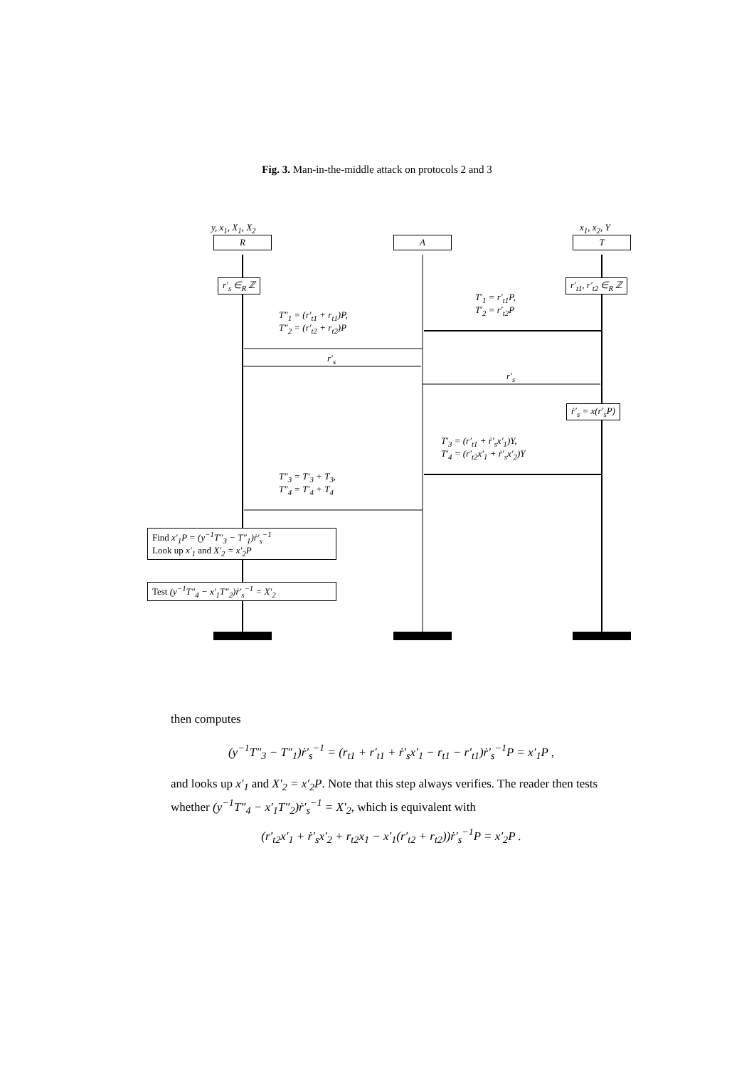Fig. 3. Man-in-the-middle attack on protocols 2 and 3
y, x<sub>1</sub>, X<sub>1</sub>, X<sub>2</sub> x<sub>1</sub>, x<sub>2</sub>, Y
R A T
r′<sub>s</sub> ∈<sub>R</sub> ℤ r′<sub>t1</sub>, r′<sub>t2</sub> ∈<sub>R</sub> ℤ
T′<sub>1</sub> = r′<sub>t1</sub>P,
T′<sub>2</sub> = r′<sub>t2</sub>P
T″<sub>1</sub> = (r′<sub>t1</sub> + r<sub>t1</sub>)P,
T″<sub>2</sub> = (r′<sub>t2</sub> + r<sub>t2</sub>)P
r′<sub>s</sub>
r′<sub>s</sub>
ṙ′<sub>s</sub> = x(r′<sub>s</sub>P)
T′<sub>3</sub> = (r′<sub>t1</sub> + ṙ′<sub>s</sub>x′<sub>1</sub>)Y,
T′<sub>4</sub> = (r′<sub>t2</sub>x′<sub>1</sub> + ṙ′<sub>s</sub>x′<sub>2</sub>)Y
T″<sub>3</sub> = T′<sub>3</sub> + T<sub>3</sub>,
T″<sub>4</sub> = T′<sub>4</sub> + T<sub>4</sub>
Find x′<sub>1</sub>P = (y<sup>−1</sup>T″<sub>3</sub> − T″<sub>1</sub>)ṙ′<sub>s</sub><sup>−1</sup>
Look up x′<sub>1</sub> and X′<sub>2</sub> = x′<sub>2</sub>P
Test (y<sup>−1</sup>T″<sub>4</sub> − x′<sub>1</sub>T″<sub>2</sub>)ṙ′<sub>s</sub><sup>−1</sup> = X′<sub>2</sub>
then computes
(y<sup>−1</sup>T″<sub>3</sub> − T″<sub>1</sub>)ṙ′<sub>s</sub><sup>−1</sup> = (r<sub>t1</sub> + r′<sub>t1</sub> + ṙ′<sub>s</sub>x′<sub>1</sub> − r<sub>t1</sub> − r′<sub>t1</sub>)ṙ′<sub>s</sub><sup>−1</sup>P = x′<sub>1</sub>P ,
and looks up x′<sub>1</sub> and X′<sub>2</sub> = x′<sub>2</sub>P. Note that this step always verifies. The reader then tests whether (y<sup>−1</sup>T″<sub>4</sub> − x′<sub>1</sub>T″<sub>2</sub>)ṙ′<sub>s</sub><sup>−1</sup> = X′<sub>2</sub>, which is equivalent with
(r′<sub>t2</sub>x′<sub>1</sub> + ṙ′<sub>s</sub>x′<sub>2</sub> + r<sub>t2</sub>x<sub>1</sub> − x′<sub>1</sub>(r′<sub>t2</sub> + r<sub>t2</sub>))ṙ′<sub>s</sub><sup>−1</sup>P = x′<sub>2</sub>P .